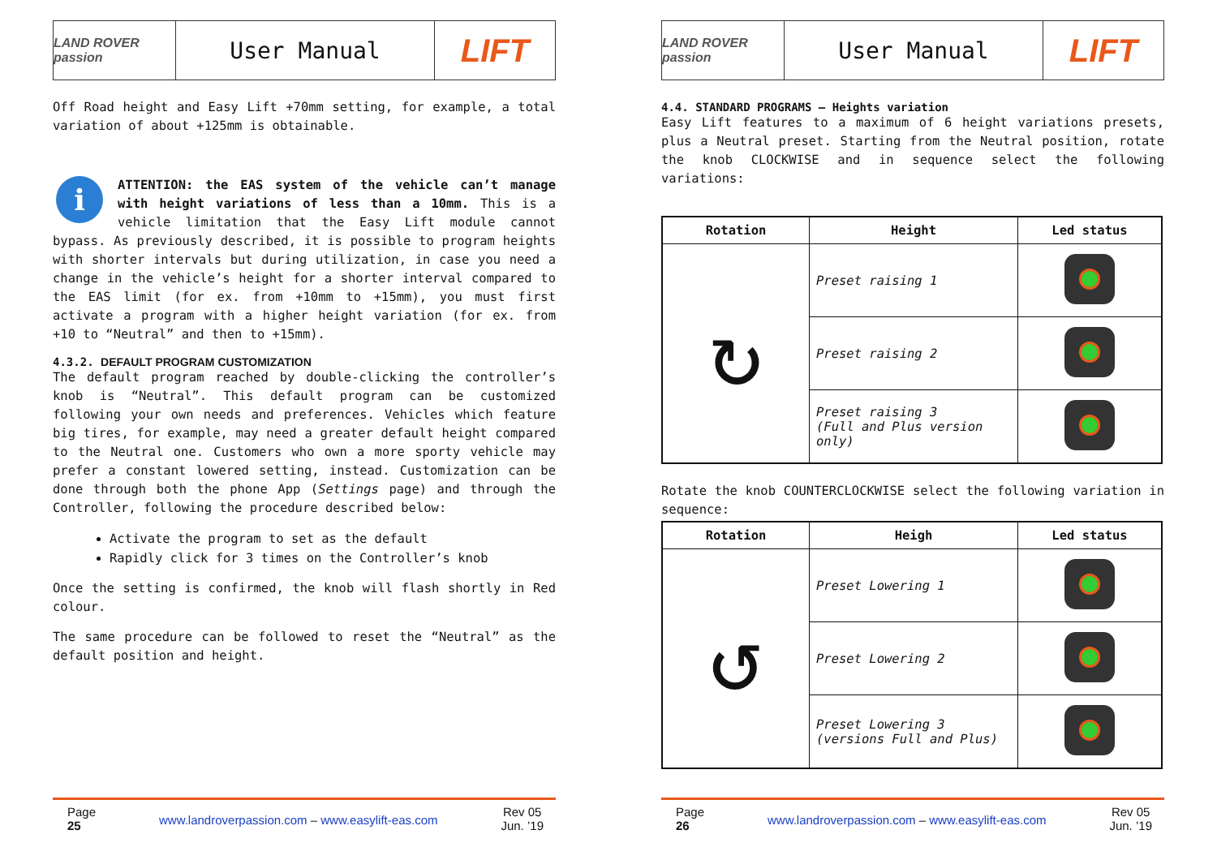LAND ROVER passion
User Manual
LIFT
Off Road height and Easy Lift +70mm setting, for example, a total variation of about +125mm is obtainable.
iATTENTION: the EAS system of the vehicle can’t manage with height variations of less than a 10mm. This is a vehicle limitation that the Easy Lift module cannot bypass. As previously described, it is possible to program heights with shorter intervals but during utilization, in case you need a change in the vehicle’s height for a shorter interval compared to the EAS limit (for ex. from +10mm to +15mm), you must first activate a program with a higher height variation (for ex. from +10 to “Neutral” and then to +15mm).
4.3.2. DEFAULT PROGRAM CUSTOMIZATION
The default program reached by double-clicking the controller’s knob is “Neutral”. This default program can be customized following your own needs and preferences. Vehicles which feature big tires, for example, may need a greater default height compared to the Neutral one. Customers who own a more sporty vehicle may prefer a constant lowered setting, instead. Customization can be done through both the phone App (Settings page) and through the Controller, following the procedure described below:
Activate the program to set as the default
Rapidly click for 3 times on the Controller’s knob
Once the setting is confirmed, the knob will flash shortly in Red colour.
The same procedure can be followed to reset the “Neutral” as the default position and height.
Page
25
www.landroverpassion.com – www.easylift-eas.com
Rev 05
Jun. ’19
LAND ROVER passion
User Manual
LIFT
4.4. STANDARD PROGRAMS – Heights variation
Easy Lift features to a maximum of 6 height variations presets, plus a Neutral preset. Starting from the Neutral position, rotate the knob CLOCKWISE and in sequence select the following variations:
| Rotation | Height | Led status |
| --- | --- | --- |
| ↻ | Preset raising 1 | |
| | Preset raising 2 | |
| | Preset raising 3 (Full and Plus version only) | |
Rotate the knob COUNTERCLOCKWISE select the following variation in sequence:
| Rotation | Heigh | Led status |
| --- | --- | --- |
| ↺ | Preset Lowering 1 | |
| | Preset Lowering 2 | |
| | Preset Lowering 3 (versions Full and Plus) | |
Page
26
www.landroverpassion.com – www.easylift-eas.com
Rev 05
Jun. ’19